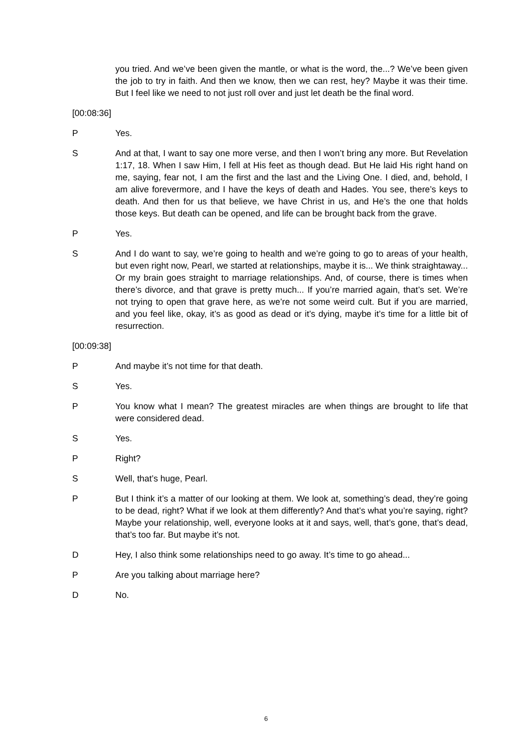you tried. And we’ve been given the mantle, or what is the word, the...? We’ve been given the job to try in faith. And then we know, then we can rest, hey? Maybe it was their time. But I feel like we need to not just roll over and just let death be the final word.
[00:08:36]
P Yes.
S And at that, I want to say one more verse, and then I won’t bring any more. But Revelation 1:17, 18. When I saw Him, I fell at His feet as though dead. But He laid His right hand on me, saying, fear not, I am the first and the last and the Living One. I died, and, behold, I am alive forevermore, and I have the keys of death and Hades. You see, there’s keys to death. And then for us that believe, we have Christ in us, and He’s the one that holds those keys. But death can be opened, and life can be brought back from the grave.
P Yes.
S And I do want to say, we’re going to health and we’re going to go to areas of your health, but even right now, Pearl, we started at relationships, maybe it is... We think straightaway... Or my brain goes straight to marriage relationships. And, of course, there is times when there’s divorce, and that grave is pretty much... If you’re married again, that’s set. We’re not trying to open that grave here, as we’re not some weird cult. But if you are married, and you feel like, okay, it’s as good as dead or it’s dying, maybe it’s time for a little bit of resurrection.
[00:09:38]
P And maybe it’s not time for that death.
S Yes.
P You know what I mean? The greatest miracles are when things are brought to life that were considered dead.
S Yes.
P Right?
S Well, that’s huge, Pearl.
P But I think it’s a matter of our looking at them. We look at, something’s dead, they’re going to be dead, right? What if we look at them differently? And that’s what you’re saying, right? Maybe your relationship, well, everyone looks at it and says, well, that’s gone, that’s dead, that’s too far. But maybe it’s not.
D Hey, I also think some relationships need to go away. It’s time to go ahead...
P Are you talking about marriage here?
D No.
6